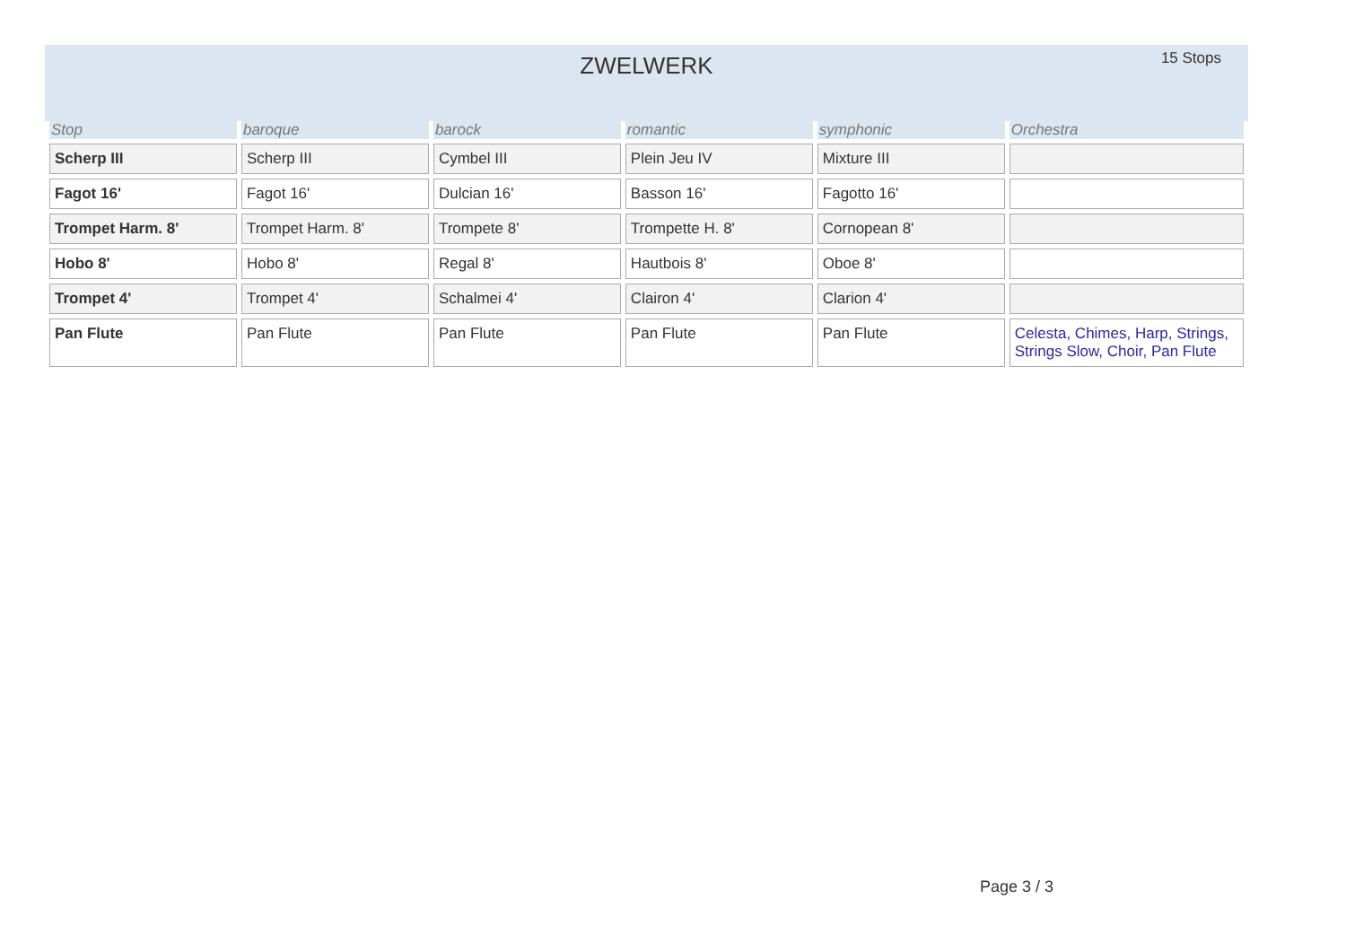ZWELWERK
15 Stops
| Stop | baroque | barock | romantic | symphonic | Orchestra |
| --- | --- | --- | --- | --- | --- |
| Scherp III | Scherp III | Cymbel III | Plein Jeu IV | Mixture III | |
| Fagot 16' | Fagot 16' | Dulcian 16' | Basson 16' | Fagotto 16' | |
| Trompet Harm. 8' | Trompet Harm. 8' | Trompete 8' | Trompette H. 8' | Cornopean 8' | |
| Hobo 8' | Hobo 8' | Regal 8' | Hautbois 8' | Oboe 8' | |
| Trompet 4' | Trompet 4' | Schalmei 4' | Clairon 4' | Clarion 4' | |
| Pan Flute | Pan Flute | Pan Flute | Pan Flute | Pan Flute | Celesta, Chimes, Harp, Strings, Strings Slow, Choir, Pan Flute |
Page 3 / 3